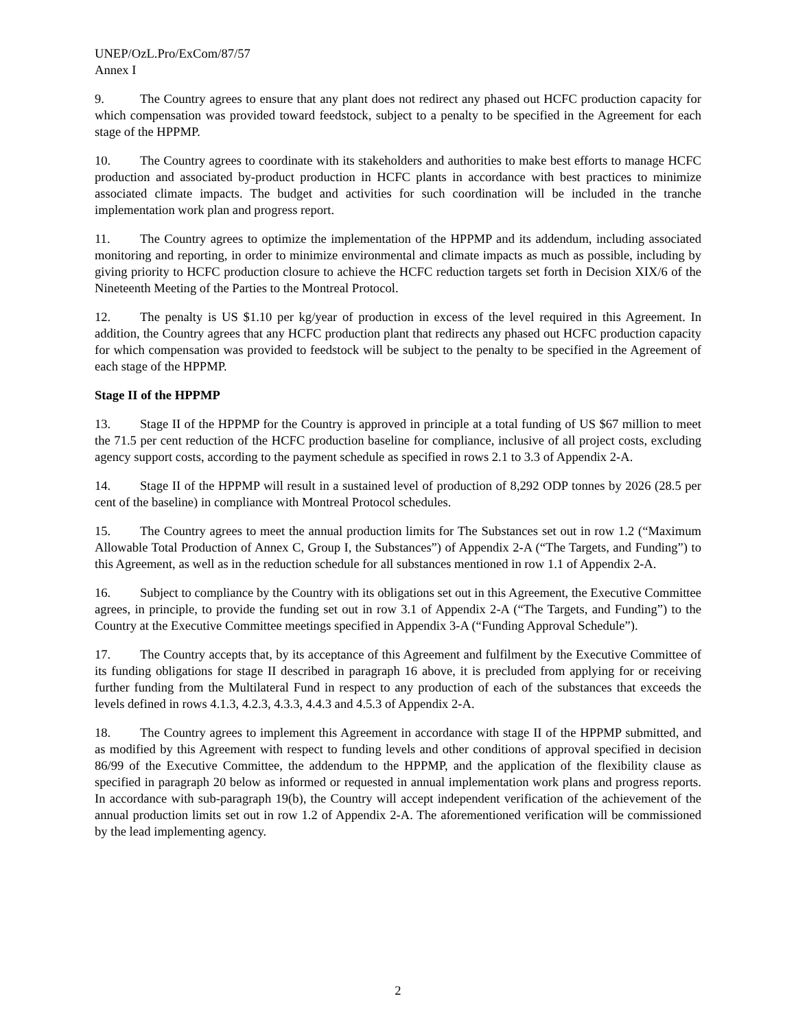UNEP/OzL.Pro/ExCom/87/57
Annex I
9. The Country agrees to ensure that any plant does not redirect any phased out HCFC production capacity for which compensation was provided toward feedstock, subject to a penalty to be specified in the Agreement for each stage of the HPPMP.
10. The Country agrees to coordinate with its stakeholders and authorities to make best efforts to manage HCFC production and associated by-product production in HCFC plants in accordance with best practices to minimize associated climate impacts. The budget and activities for such coordination will be included in the tranche implementation work plan and progress report.
11. The Country agrees to optimize the implementation of the HPPMP and its addendum, including associated monitoring and reporting, in order to minimize environmental and climate impacts as much as possible, including by giving priority to HCFC production closure to achieve the HCFC reduction targets set forth in Decision XIX/6 of the Nineteenth Meeting of the Parties to the Montreal Protocol.
12. The penalty is US $1.10 per kg/year of production in excess of the level required in this Agreement. In addition, the Country agrees that any HCFC production plant that redirects any phased out HCFC production capacity for which compensation was provided to feedstock will be subject to the penalty to be specified in the Agreement of each stage of the HPPMP.
Stage II of the HPPMP
13. Stage II of the HPPMP for the Country is approved in principle at a total funding of US $67 million to meet the 71.5 per cent reduction of the HCFC production baseline for compliance, inclusive of all project costs, excluding agency support costs, according to the payment schedule as specified in rows 2.1 to 3.3 of Appendix 2-A.
14. Stage II of the HPPMP will result in a sustained level of production of 8,292 ODP tonnes by 2026 (28.5 per cent of the baseline) in compliance with Montreal Protocol schedules.
15. The Country agrees to meet the annual production limits for The Substances set out in row 1.2 (“Maximum Allowable Total Production of Annex C, Group I, the Substances”) of Appendix 2-A (“The Targets, and Funding”) to this Agreement, as well as in the reduction schedule for all substances mentioned in row 1.1 of Appendix 2-A.
16. Subject to compliance by the Country with its obligations set out in this Agreement, the Executive Committee agrees, in principle, to provide the funding set out in row 3.1 of Appendix 2-A (“The Targets, and Funding”) to the Country at the Executive Committee meetings specified in Appendix 3-A (“Funding Approval Schedule”).
17. The Country accepts that, by its acceptance of this Agreement and fulfilment by the Executive Committee of its funding obligations for stage II described in paragraph 16 above, it is precluded from applying for or receiving further funding from the Multilateral Fund in respect to any production of each of the substances that exceeds the levels defined in rows 4.1.3, 4.2.3, 4.3.3, 4.4.3 and 4.5.3 of Appendix 2-A.
18. The Country agrees to implement this Agreement in accordance with stage II of the HPPMP submitted, and as modified by this Agreement with respect to funding levels and other conditions of approval specified in decision 86/99 of the Executive Committee, the addendum to the HPPMP, and the application of the flexibility clause as specified in paragraph 20 below as informed or requested in annual implementation work plans and progress reports. In accordance with sub-paragraph 19(b), the Country will accept independent verification of the achievement of the annual production limits set out in row 1.2 of Appendix 2-A. The aforementioned verification will be commissioned by the lead implementing agency.
2